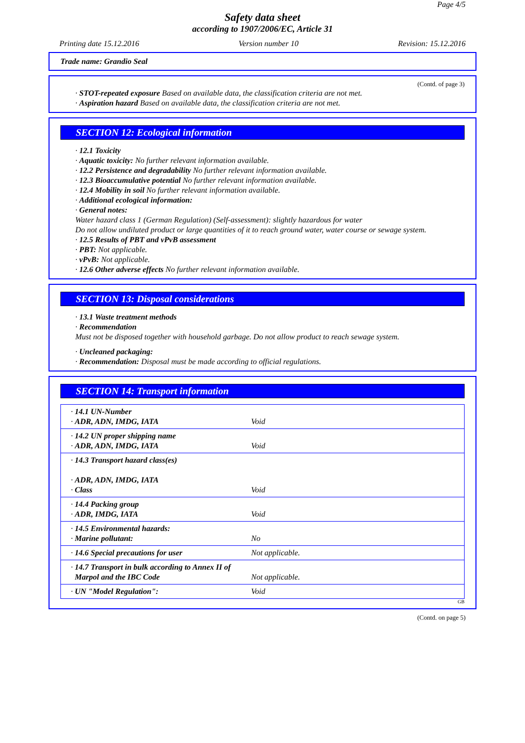Page 4/5
Safety data sheet
according to 1907/2006/EC, Article 31
Printing date 15.12.2016 Version number 10 Revision: 15.12.2016
Trade name: Grandio Seal
(Contd. of page 3)
· STOT-repeated exposure Based on available data, the classification criteria are not met.
· Aspiration hazard Based on available data, the classification criteria are not met.
SECTION 12: Ecological information
· 12.1 Toxicity
· Aquatic toxicity: No further relevant information available.
· 12.2 Persistence and degradability No further relevant information available.
· 12.3 Bioaccumulative potential No further relevant information available.
· 12.4 Mobility in soil No further relevant information available.
· Additional ecological information:
· General notes:
Water hazard class 1 (German Regulation) (Self-assessment): slightly hazardous for water
Do not allow undiluted product or large quantities of it to reach ground water, water course or sewage system.
· 12.5 Results of PBT and vPvB assessment
· PBT: Not applicable.
· vPvB: Not applicable.
· 12.6 Other adverse effects No further relevant information available.
SECTION 13: Disposal considerations
· 13.1 Waste treatment methods
· Recommendation
Must not be disposed together with household garbage. Do not allow product to reach sewage system.
· Uncleaned packaging:
· Recommendation: Disposal must be made according to official regulations.
SECTION 14: Transport information
| · 14.1 UN-Number · ADR, ADN, IMDG, IATA | Void |
| · 14.2 UN proper shipping name · ADR, ADN, IMDG, IATA | Void |
| · 14.3 Transport hazard class(es) · ADR, ADN, IMDG, IATA · Class | Void |
| · 14.4 Packing group · ADR, IMDG, IATA | Void |
| · 14.5 Environmental hazards: · Marine pollutant: | No |
| · 14.6 Special precautions for user | Not applicable. |
| · 14.7 Transport in bulk according to Annex II of Marpol and the IBC Code | Not applicable. |
| · UN "Model Regulation": | Void |
GB
(Contd. on page 5)